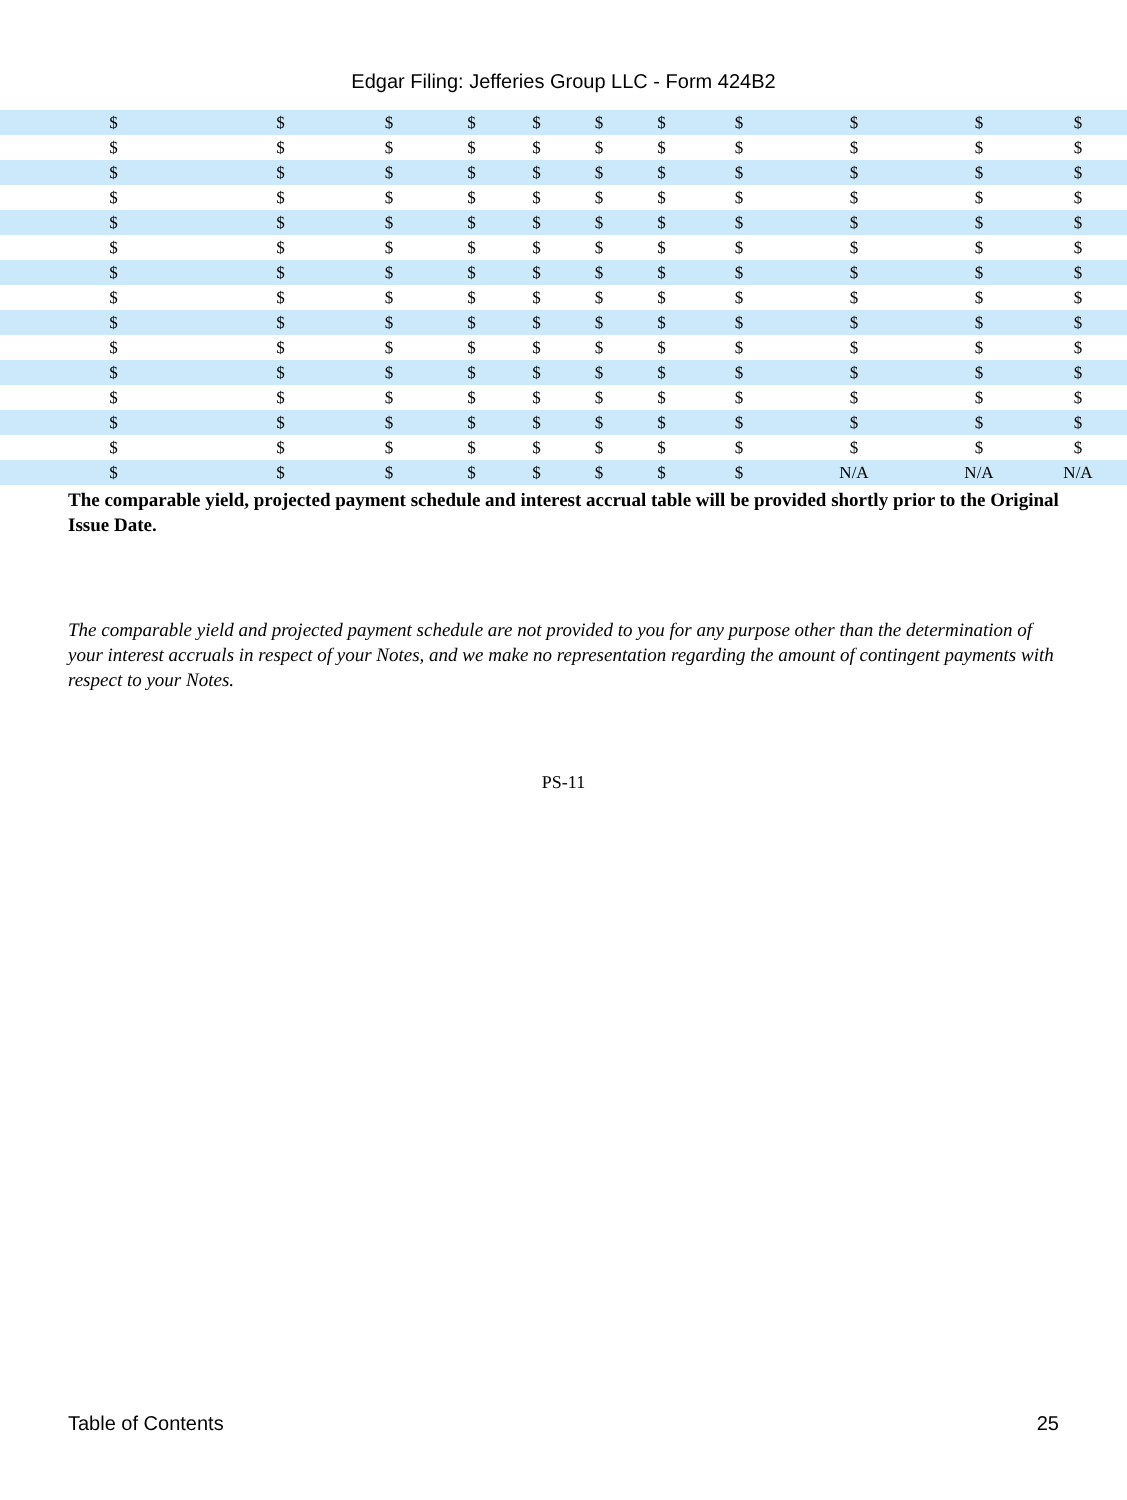Edgar Filing: Jefferies Group LLC - Form 424B2
| $ | $ | $ | $ | $ | $ | $ | $ | $ | $ | $ |
| $ | $ | $ | $ | $ | $ | $ | $ | $ | $ | $ |
| $ | $ | $ | $ | $ | $ | $ | $ | $ | $ | $ |
| $ | $ | $ | $ | $ | $ | $ | $ | $ | $ | $ |
| $ | $ | $ | $ | $ | $ | $ | $ | $ | $ | $ |
| $ | $ | $ | $ | $ | $ | $ | $ | $ | $ | $ |
| $ | $ | $ | $ | $ | $ | $ | $ | $ | $ | $ |
| $ | $ | $ | $ | $ | $ | $ | $ | $ | $ | $ |
| $ | $ | $ | $ | $ | $ | $ | $ | $ | $ | $ |
| $ | $ | $ | $ | $ | $ | $ | $ | $ | $ | $ |
| $ | $ | $ | $ | $ | $ | $ | $ | $ | $ | $ |
| $ | $ | $ | $ | $ | $ | $ | $ | $ | $ | $ |
| $ | $ | $ | $ | $ | $ | $ | $ | $ | $ | $ |
| $ | $ | $ | $ | $ | $ | $ | $ | $ | $ | $ |
| $ | $ | $ | $ | $ | $ | $ | $ | N/A | N/A | N/A |
The comparable yield, projected payment schedule and interest accrual table will be provided shortly prior to the Original Issue Date.
The comparable yield and projected payment schedule are not provided to you for any purpose other than the determination of your interest accruals in respect of your Notes, and we make no representation regarding the amount of contingent payments with respect to your Notes.
PS-11
Table of Contents 25